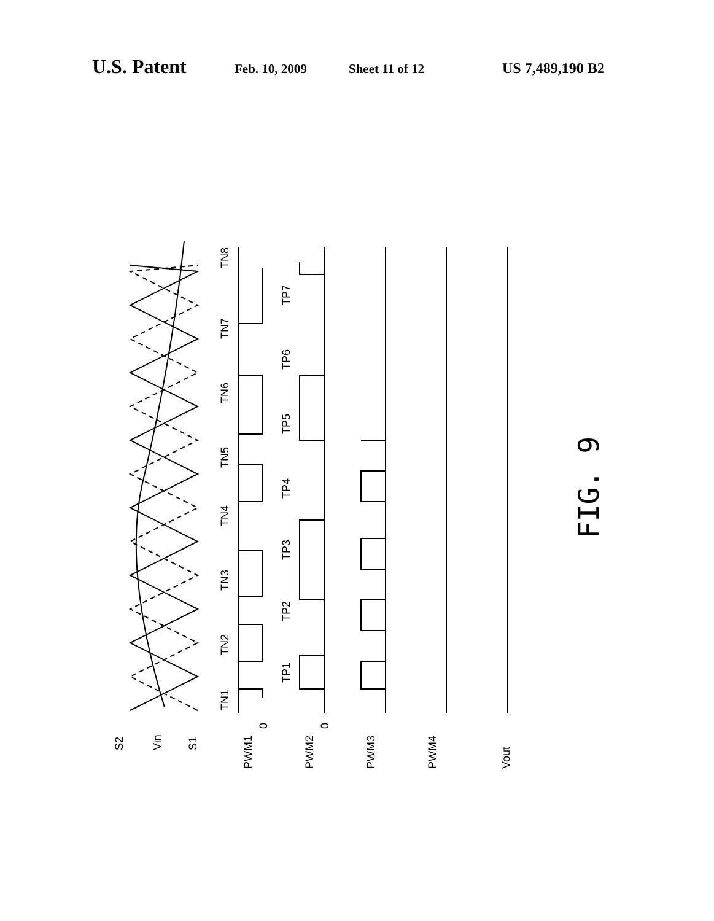U.S. Patent Feb. 10, 2009 Sheet 11 of 12 US 7,489,190 B2
S2
Vin
S1
PWM1
PWM2
PWM3
PWM4
Vout
TN1
TN2
TN3
TN4
TN5
TN6
TN7
TN8
TP1
TP2
TP3
TP4
TP5
TP6
TP7
0
0
FIG. 9